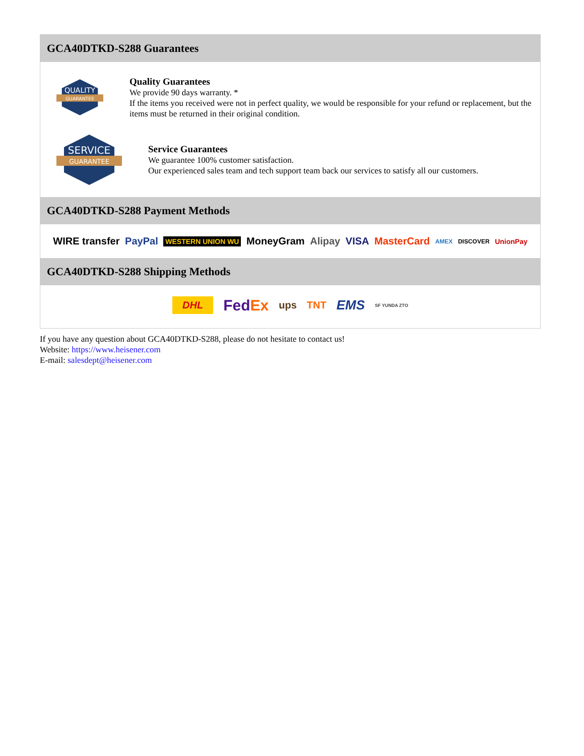GCA40DTKD-S288 Guarantees
QUALITY
GUARANTEE
Quality Guarantees
We provide 90 days warranty. *
If the items you received were not in perfect quality, we would be responsible for your refund or replacement, but the items must be returned in their original condition.
SERVICE
GUARANTEE
Service Guarantees
We guarantee 100% customer satisfaction.
Our experienced sales team and tech support team back our services to satisfy all our customers.
GCA40DTKD-S288 Payment Methods
WIRE transfer PayPal WESTERN UNION WU MoneyGram Alipay VISA MasterCard AMEX DISCOVER UnionPay
GCA40DTKD-S288 Shipping Methods
DHL FedEx ups TNT EMS SF YUNDA ZTO
If you have any question about GCA40DTKD-S288, please do not hesitate to contact us!
Website: https://www.heisener.com
E-mail: salesdept@heisener.com